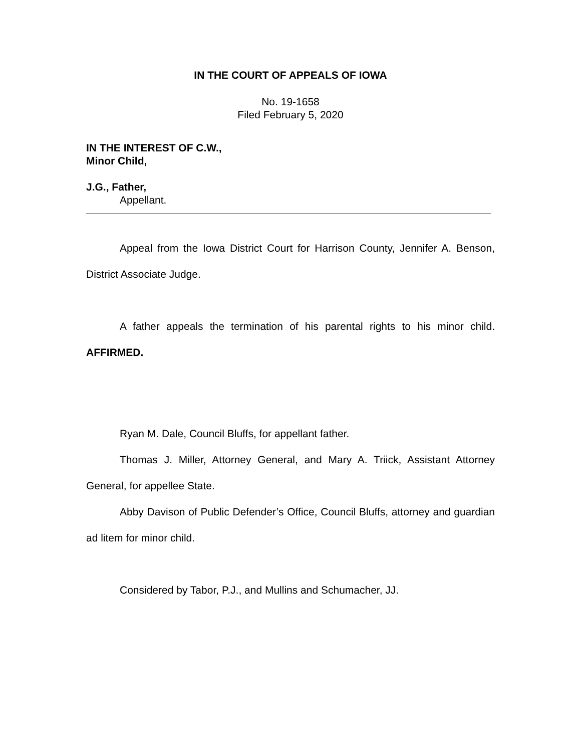IN THE COURT OF APPEALS OF IOWA
No. 19-1658
Filed February 5, 2020
IN THE INTEREST OF C.W.,
Minor Child,
J.G., Father,
Appellant.
Appeal from the Iowa District Court for Harrison County, Jennifer A. Benson, District Associate Judge.
A father appeals the termination of his parental rights to his minor child. AFFIRMED.
Ryan M. Dale, Council Bluffs, for appellant father.
Thomas J. Miller, Attorney General, and Mary A. Triick, Assistant Attorney General, for appellee State.
Abby Davison of Public Defender’s Office, Council Bluffs, attorney and guardian ad litem for minor child.
Considered by Tabor, P.J., and Mullins and Schumacher, JJ.